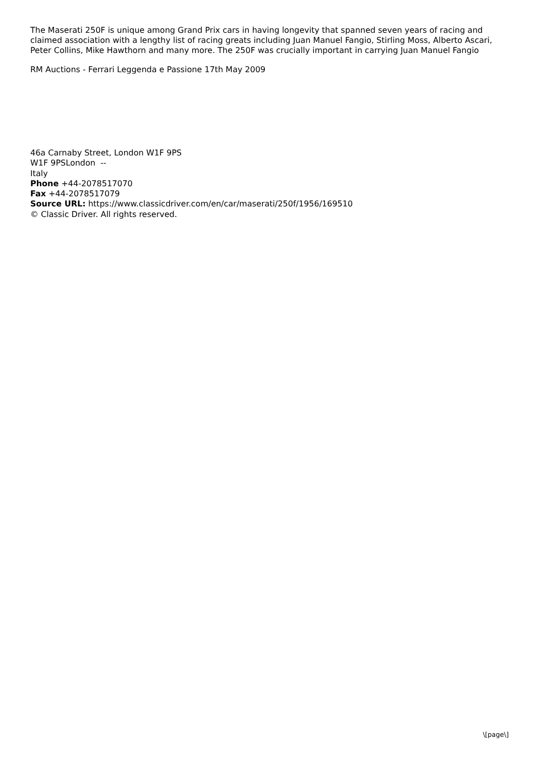The Maserati 250F is unique among Grand Prix cars in having longevity that spanned seven years of racing and claimed association with a lengthy list of racing greats including Juan Manuel Fangio, Stirling Moss, Alberto Ascari, Peter Collins, Mike Hawthorn and many more. The 250F was crucially important in carrying Juan Manuel Fangio
RM Auctions - Ferrari Leggenda e Passione 17th May 2009
46a Carnaby Street, London W1F 9PS
W1F 9PSLondon --
Italy
Phone +44-2078517070
Fax +44-2078517079
Source URL: https://www.classicdriver.com/en/car/maserati/250f/1956/169510
© Classic Driver. All rights reserved.
\[page\]